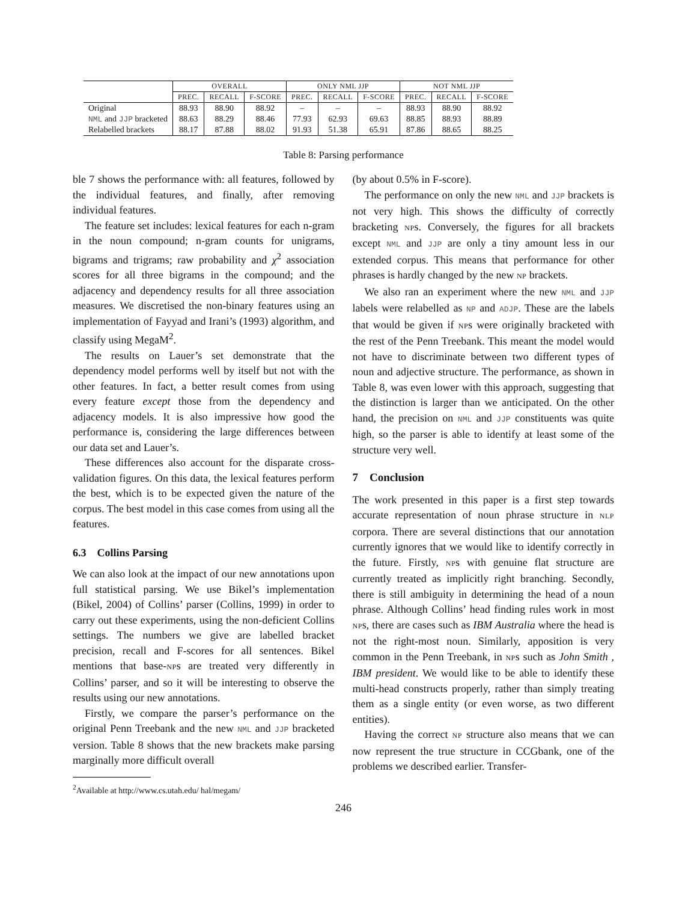| | OVERALL | | | ONLY NML JJP | | | NOT NML JJP | | |
| --- | --- | --- | --- | --- | --- | --- | --- | --- | --- |
| | PREC. | RECALL | F-SCORE | PREC. | RECALL | F-SCORE | PREC. | RECALL | F-SCORE |
| Original | 88.93 | 88.90 | 88.92 | – | – | – | 88.93 | 88.90 | 88.92 |
| NML and JJP bracketed | 88.63 | 88.29 | 88.46 | 77.93 | 62.93 | 69.63 | 88.85 | 88.93 | 88.89 |
| Relabelled brackets | 88.17 | 87.88 | 88.02 | 91.93 | 51.38 | 65.91 | 87.86 | 88.65 | 88.25 |
Table 8: Parsing performance
ble 7 shows the performance with: all features, followed by the individual features, and finally, after removing individual features.
The feature set includes: lexical features for each n-gram in the noun compound; n-gram counts for unigrams, bigrams and trigrams; raw probability and χ<sup>2</sup> association scores for all three bigrams in the compound; and the adjacency and dependency results for all three association measures. We discretised the non-binary features using an implementation of Fayyad and Irani’s (1993) algorithm, and classify using MegaM<sup>2</sup>.
The results on Lauer’s set demonstrate that the dependency model performs well by itself but not with the other features. In fact, a better result comes from using every feature except those from the dependency and adjacency models. It is also impressive how good the performance is, considering the large differences between our data set and Lauer’s.
These differences also account for the disparate cross-validation figures. On this data, the lexical features perform the best, which is to be expected given the nature of the corpus. The best model in this case comes from using all the features.
6.3 Collins Parsing
We can also look at the impact of our new annotations upon full statistical parsing. We use Bikel’s implementation (Bikel, 2004) of Collins’ parser (Collins, 1999) in order to carry out these experiments, using the non-deficient Collins settings. The numbers we give are labelled bracket precision, recall and F-scores for all sentences. Bikel mentions that base-NPs are treated very differently in Collins’ parser, and so it will be interesting to observe the results using our new annotations.
Firstly, we compare the parser’s performance on the original Penn Treebank and the new NML and JJP bracketed version. Table 8 shows that the new brackets make parsing marginally more difficult overall
<sup>2</sup> Available at http://www.cs.utah.edu/ hal/megam/
(by about 0.5% in F-score).
The performance on only the new NML and JJP brackets is not very high. This shows the difficulty of correctly bracketing NPs. Conversely, the figures for all brackets except NML and JJP are only a tiny amount less in our extended corpus. This means that performance for other phrases is hardly changed by the new NP brackets.
We also ran an experiment where the new NML and JJP labels were relabelled as NP and ADJP. These are the labels that would be given if NPs were originally bracketed with the rest of the Penn Treebank. This meant the model would not have to discriminate between two different types of noun and adjective structure. The performance, as shown in Table 8, was even lower with this approach, suggesting that the distinction is larger than we anticipated. On the other hand, the precision on NML and JJP constituents was quite high, so the parser is able to identify at least some of the structure very well.
7 Conclusion
The work presented in this paper is a first step towards accurate representation of noun phrase structure in NLP corpora. There are several distinctions that our annotation currently ignores that we would like to identify correctly in the future. Firstly, NPs with genuine flat structure are currently treated as implicitly right branching. Secondly, there is still ambiguity in determining the head of a noun phrase. Although Collins’ head finding rules work in most NPs, there are cases such as IBM Australia where the head is not the right-most noun. Similarly, apposition is very common in the Penn Treebank, in NPs such as John Smith , IBM president. We would like to be able to identify these multi-head constructs properly, rather than simply treating them as a single entity (or even worse, as two different entities).
Having the correct NP structure also means that we can now represent the true structure in CCGbank, one of the problems we described earlier. Transfer-
246